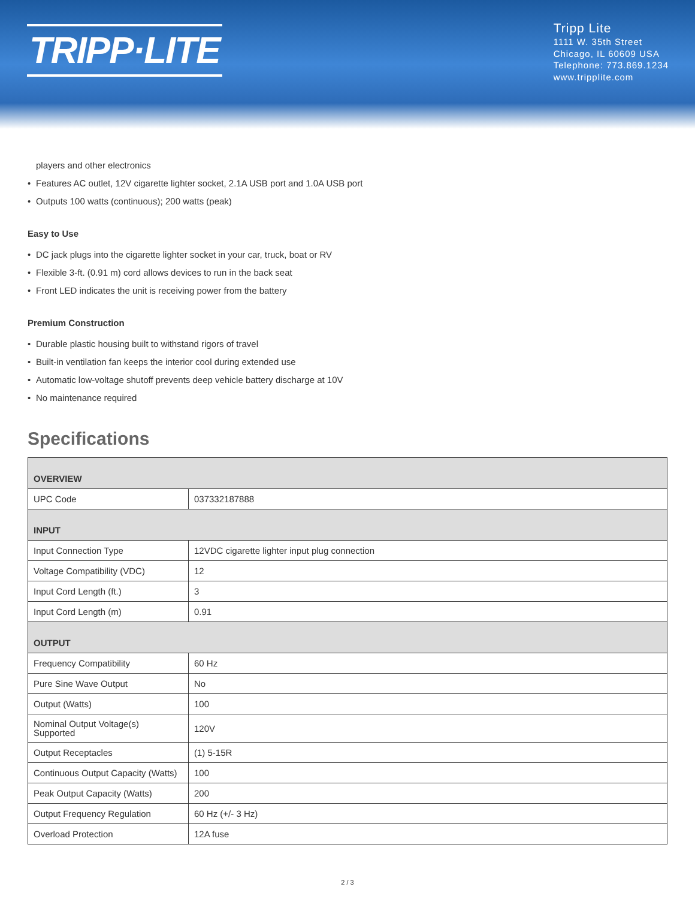TRIPP·LITE
Tripp Lite
1111 W. 35th Street
Chicago, IL 60609 USA
Telephone: 773.869.1234
www.tripplite.com
players and other electronics
• Features AC outlet, 12V cigarette lighter socket, 2.1A USB port and 1.0A USB port
• Outputs 100 watts (continuous); 200 watts (peak)
Easy to Use
• DC jack plugs into the cigarette lighter socket in your car, truck, boat or RV
• Flexible 3-ft. (0.91 m) cord allows devices to run in the back seat
• Front LED indicates the unit is receiving power from the battery
Premium Construction
• Durable plastic housing built to withstand rigors of travel
• Built-in ventilation fan keeps the interior cool during extended use
• Automatic low-voltage shutoff prevents deep vehicle battery discharge at 10V
• No maintenance required
Specifications
| OVERVIEW | |
| UPC Code | 037332187888 |
| INPUT | |
| Input Connection Type | 12VDC cigarette lighter input plug connection |
| Voltage Compatibility (VDC) | 12 |
| Input Cord Length (ft.) | 3 |
| Input Cord Length (m) | 0.91 |
| OUTPUT | |
| Frequency Compatibility | 60 Hz |
| Pure Sine Wave Output | No |
| Output (Watts) | 100 |
| Nominal Output Voltage(s) Supported | 120V |
| Output Receptacles | (1) 5-15R |
| Continuous Output Capacity (Watts) | 100 |
| Peak Output Capacity (Watts) | 200 |
| Output Frequency Regulation | 60 Hz (+/- 3 Hz) |
| Overload Protection | 12A fuse |
2 / 3